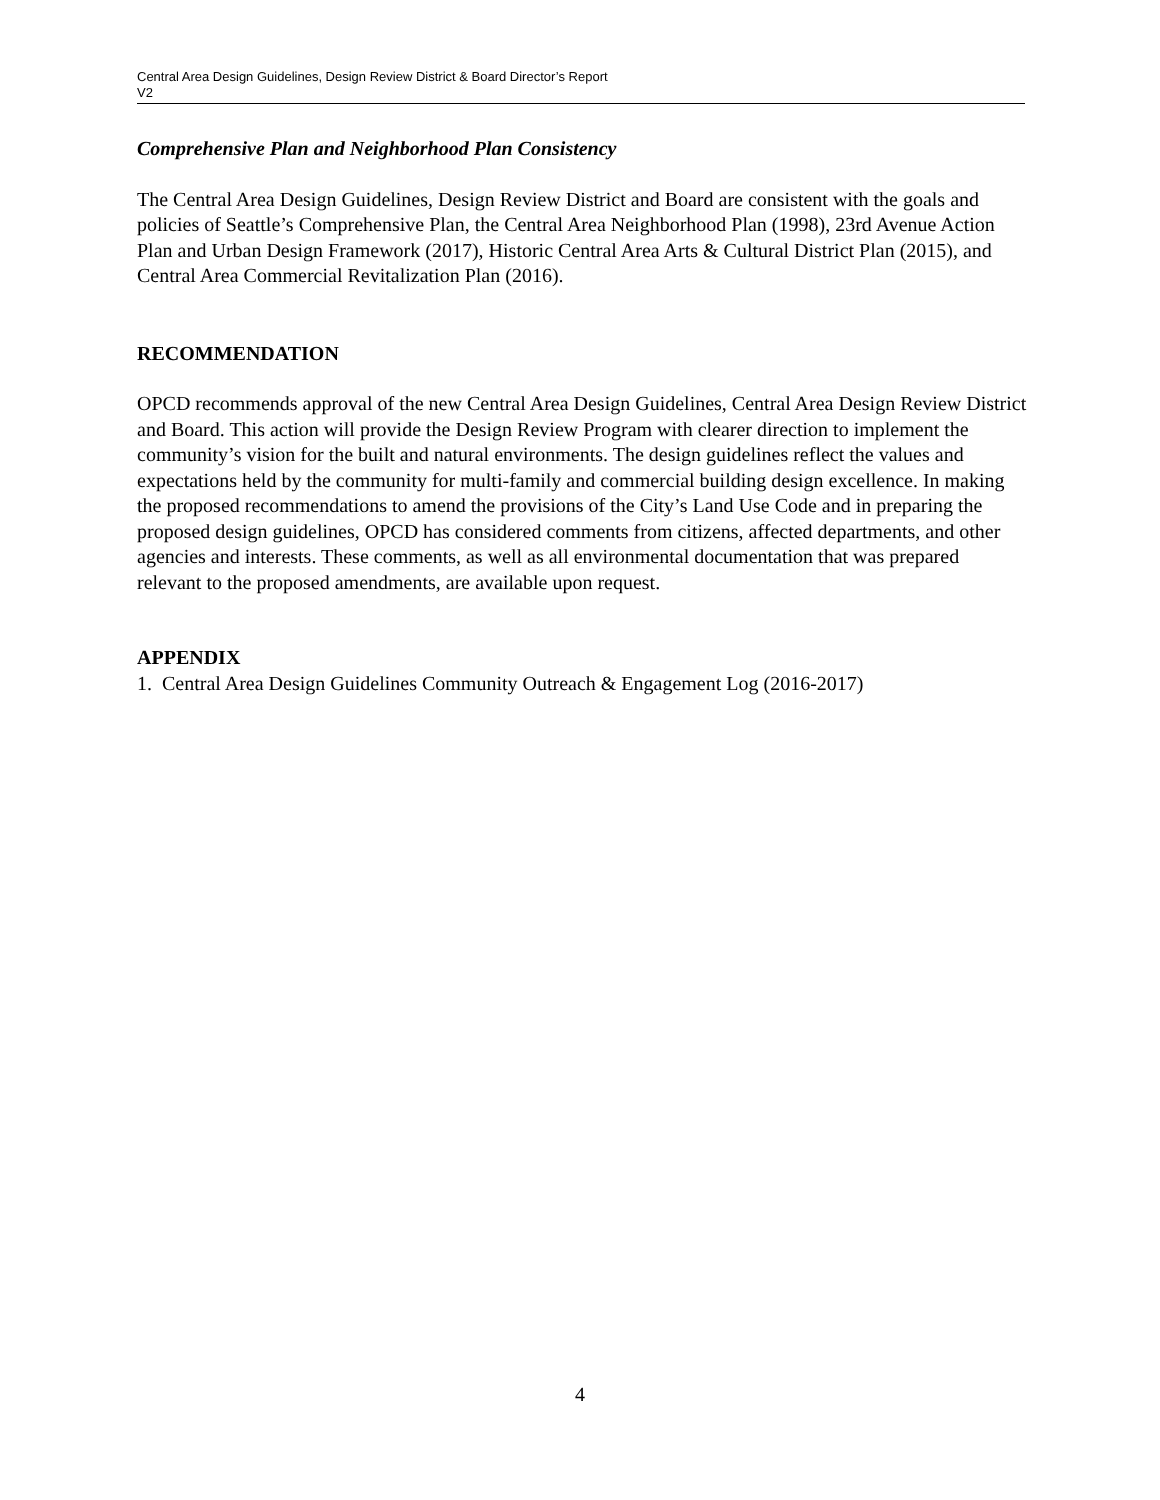Central Area Design Guidelines, Design Review District & Board Director’s Report
V2
Comprehensive Plan and Neighborhood Plan Consistency
The Central Area Design Guidelines, Design Review District and Board are consistent with the goals and policies of Seattle’s Comprehensive Plan, the Central Area Neighborhood Plan (1998), 23rd Avenue Action Plan and Urban Design Framework (2017), Historic Central Area Arts & Cultural District Plan (2015), and Central Area Commercial Revitalization Plan (2016).
RECOMMENDATION
OPCD recommends approval of the new Central Area Design Guidelines, Central Area Design Review District and Board. This action will provide the Design Review Program with clearer direction to implement the community’s vision for the built and natural environments. The design guidelines reflect the values and expectations held by the community for multi-family and commercial building design excellence. In making the proposed recommendations to amend the provisions of the City’s Land Use Code and in preparing the proposed design guidelines, OPCD has considered comments from citizens, affected departments, and other agencies and interests. These comments, as well as all environmental documentation that was prepared relevant to the proposed amendments, are available upon request.
APPENDIX
1. Central Area Design Guidelines Community Outreach & Engagement Log (2016-2017)
4